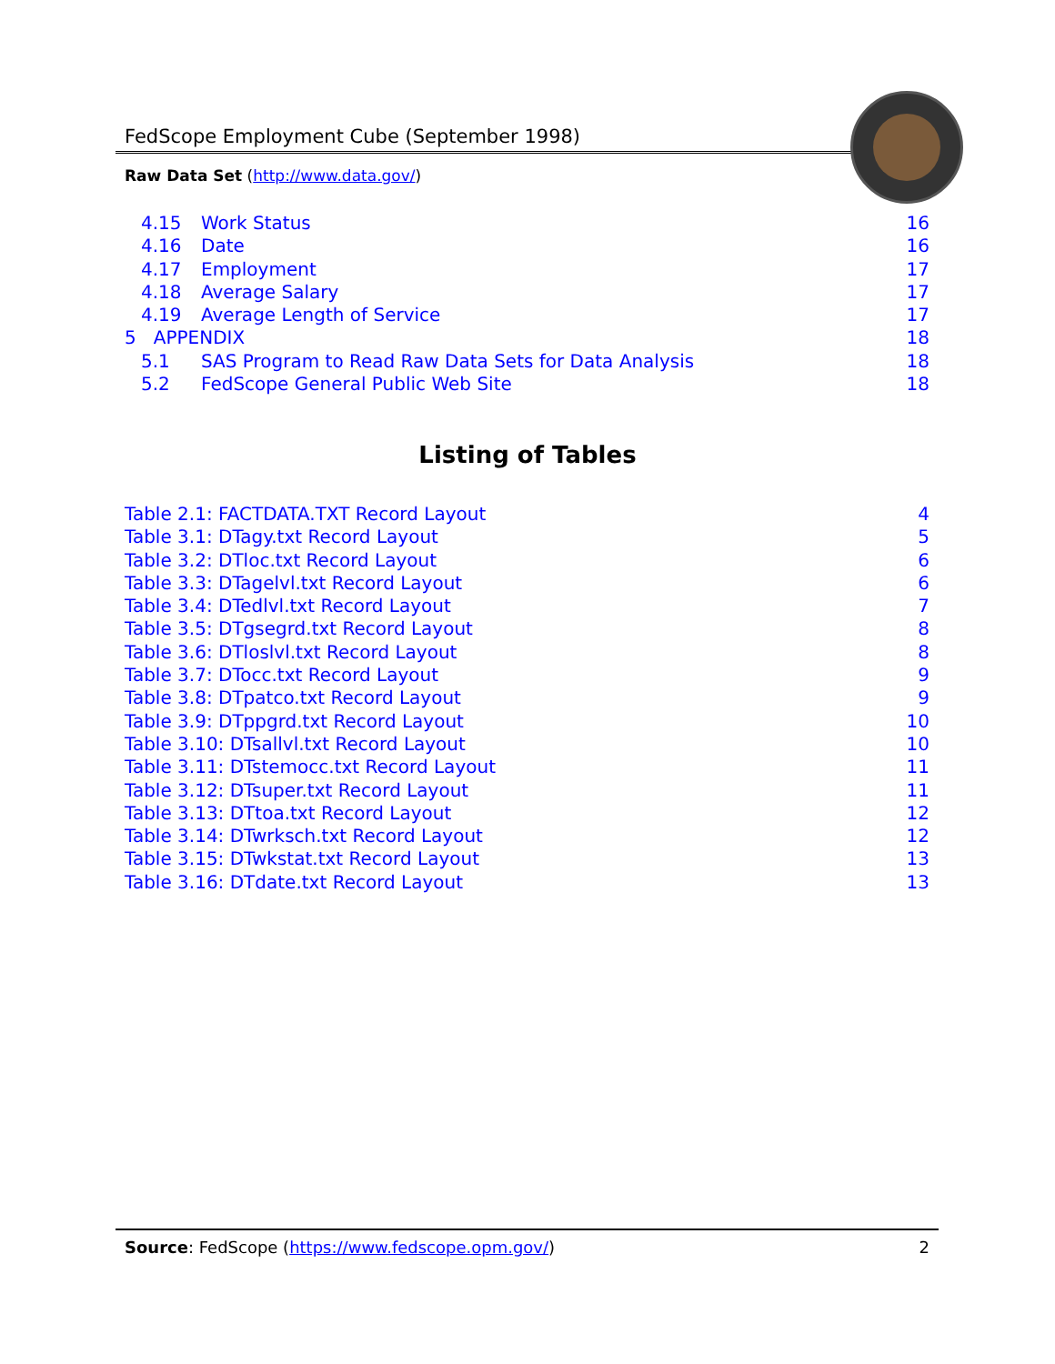FedScope Employment Cube (September 1998)
Raw Data Set (http://www.data.gov/)
4.15 Work Status 16
4.16 Date 16
4.17 Employment 17
4.18 Average Salary 17
4.19 Average Length of Service 17
5 APPENDIX 18
5.1 SAS Program to Read Raw Data Sets for Data Analysis 18
5.2 FedScope General Public Web Site 18
Listing of Tables
Table 2.1: FACTDATA.TXT Record Layout 4
Table 3.1: DTagy.txt Record Layout 5
Table 3.2: DTloc.txt Record Layout 6
Table 3.3: DTagelvl.txt Record Layout 6
Table 3.4: DTedlvl.txt Record Layout 7
Table 3.5: DTgsegrd.txt Record Layout 8
Table 3.6: DTloslvl.txt Record Layout 8
Table 3.7: DTocc.txt Record Layout 9
Table 3.8: DTpatco.txt Record Layout 9
Table 3.9: DTppgrd.txt Record Layout 10
Table 3.10: DTsallvl.txt Record Layout 10
Table 3.11: DTstemocc.txt Record Layout 11
Table 3.12: DTsuper.txt Record Layout 11
Table 3.13: DTtoa.txt Record Layout 12
Table 3.14: DTwrksch.txt Record Layout 12
Table 3.15: DTwkstat.txt Record Layout 13
Table 3.16: DTdate.txt Record Layout 13
Source: FedScope (https://www.fedscope.opm.gov/) 2